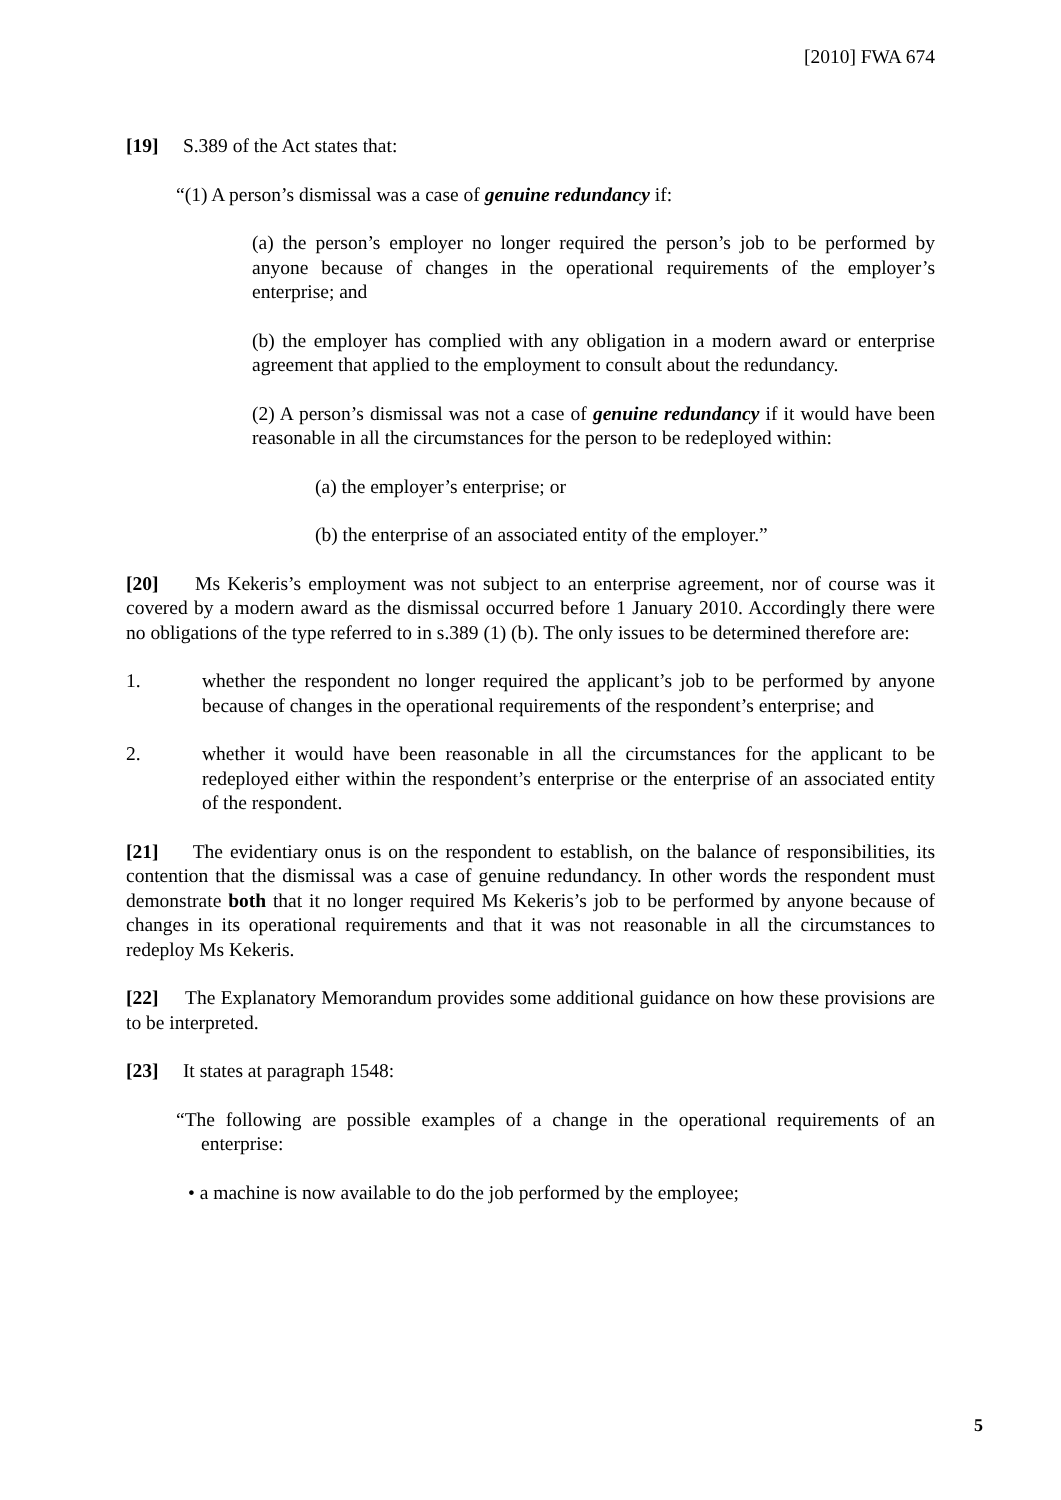[2010] FWA 674
[19] S.389 of the Act states that:
“(1) A person’s dismissal was a case of genuine redundancy if:
(a) the person’s employer no longer required the person’s job to be performed by anyone because of changes in the operational requirements of the employer’s enterprise; and
(b) the employer has complied with any obligation in a modern award or enterprise agreement that applied to the employment to consult about the redundancy.
(2) A person’s dismissal was not a case of genuine redundancy if it would have been reasonable in all the circumstances for the person to be redeployed within:
(a) the employer’s enterprise; or
(b) the enterprise of an associated entity of the employer.”
[20] Ms Kekeris’s employment was not subject to an enterprise agreement, nor of course was it covered by a modern award as the dismissal occurred before 1 January 2010. Accordingly there were no obligations of the type referred to in s.389 (1) (b). The only issues to be determined therefore are:
1. whether the respondent no longer required the applicant’s job to be performed by anyone because of changes in the operational requirements of the respondent’s enterprise; and
2. whether it would have been reasonable in all the circumstances for the applicant to be redeployed either within the respondent’s enterprise or the enterprise of an associated entity of the respondent.
[21] The evidentiary onus is on the respondent to establish, on the balance of responsibilities, its contention that the dismissal was a case of genuine redundancy. In other words the respondent must demonstrate both that it no longer required Ms Kekeris’s job to be performed by anyone because of changes in its operational requirements and that it was not reasonable in all the circumstances to redeploy Ms Kekeris.
[22] The Explanatory Memorandum provides some additional guidance on how these provisions are to be interpreted.
[23] It states at paragraph 1548:
“The following are possible examples of a change in the operational requirements of an enterprise:
• a machine is now available to do the job performed by the employee;
5